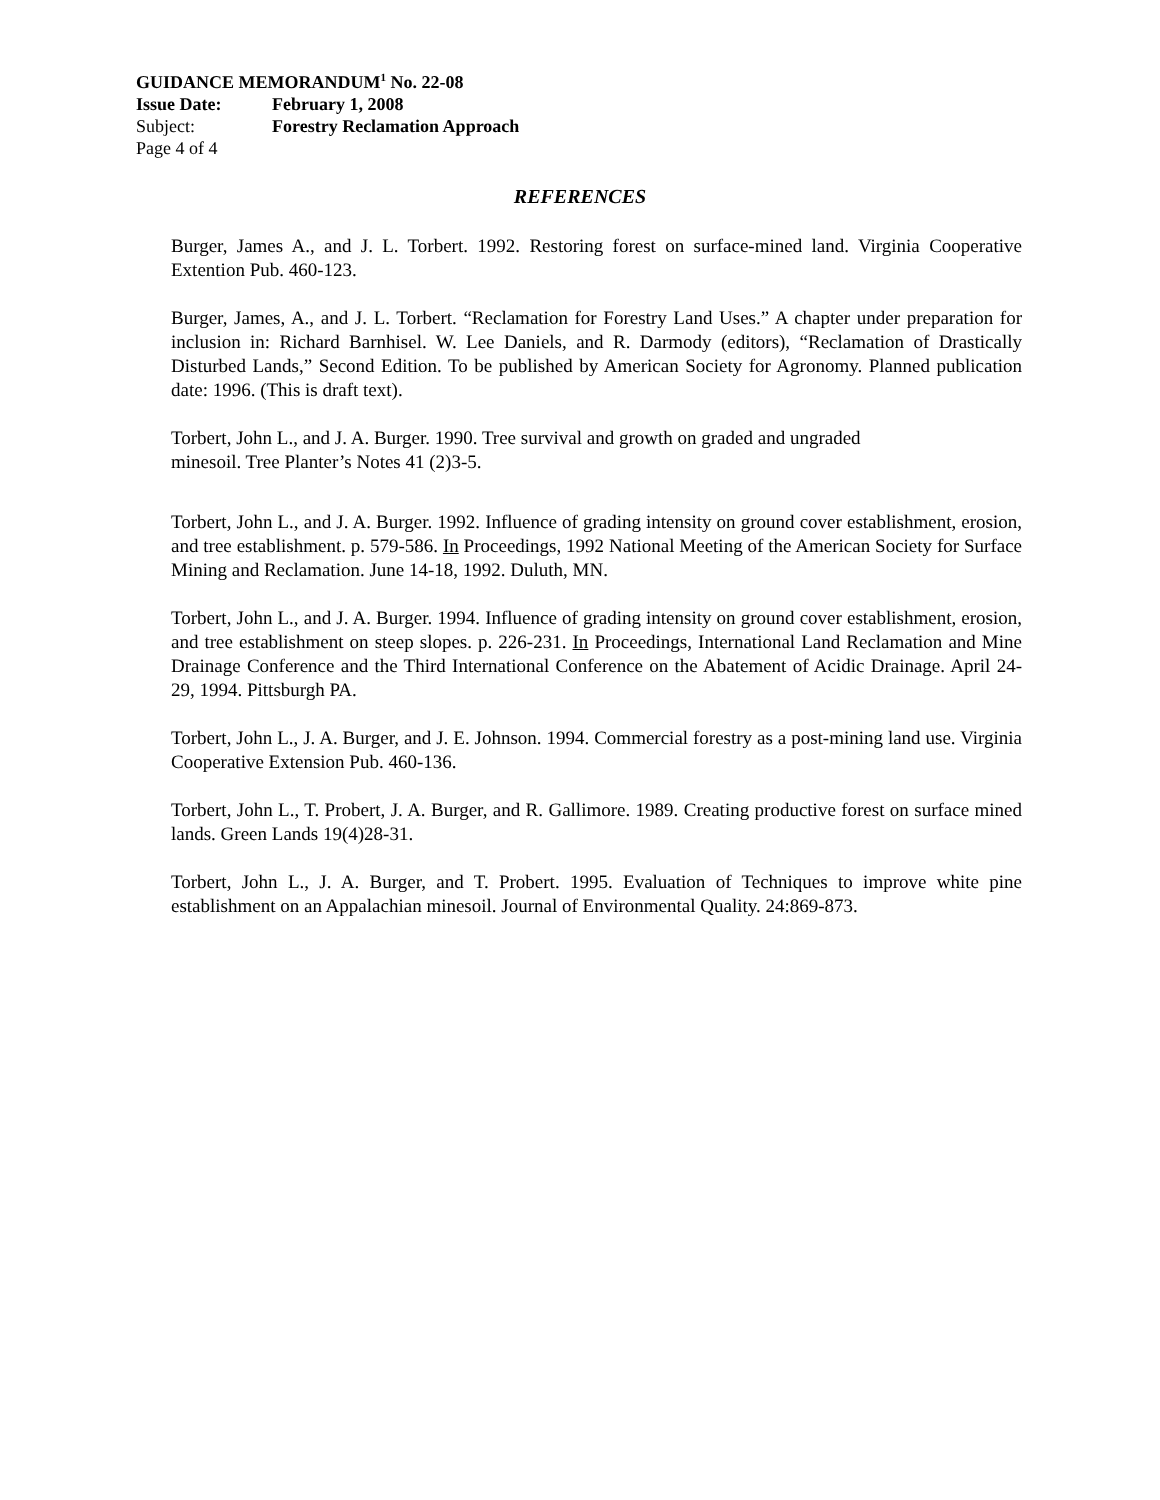GUIDANCE MEMORANDUM<sup>1</sup> No. 22-08
Issue Date: February 1, 2008
Subject: Forestry Reclamation Approach
Page 4 of 4
REFERENCES
Burger, James A., and J. L. Torbert. 1992. Restoring forest on surface-mined land. Virginia Cooperative Extention Pub. 460-123.
Burger, James, A., and J. L. Torbert. “Reclamation for Forestry Land Uses.” A chapter under preparation for inclusion in: Richard Barnhisel. W. Lee Daniels, and R. Darmody (editors), “Reclamation of Drastically Disturbed Lands,” Second Edition. To be published by American Society for Agronomy. Planned publication date: 1996. (This is draft text).
Torbert, John L., and J. A. Burger. 1990. Tree survival and growth on graded and ungraded
minesoil. Tree Planter’s Notes 41 (2)3-5.
Torbert, John L., and J. A. Burger. 1992. Influence of grading intensity on ground cover establishment, erosion, and tree establishment. p. 579-586. In Proceedings, 1992 National Meeting of the American Society for Surface Mining and Reclamation. June 14-18, 1992. Duluth, MN.
Torbert, John L., and J. A. Burger. 1994. Influence of grading intensity on ground cover establishment, erosion, and tree establishment on steep slopes. p. 226-231. In Proceedings, International Land Reclamation and Mine Drainage Conference and the Third International Conference on the Abatement of Acidic Drainage. April 24-29, 1994. Pittsburgh PA.
Torbert, John L., J. A. Burger, and J. E. Johnson. 1994. Commercial forestry as a post-mining land use. Virginia Cooperative Extension Pub. 460-136.
Torbert, John L., T. Probert, J. A. Burger, and R. Gallimore. 1989. Creating productive forest on surface mined lands. Green Lands 19(4)28-31.
Torbert, John L., J. A. Burger, and T. Probert. 1995. Evaluation of Techniques to improve white pine establishment on an Appalachian minesoil. Journal of Environmental Quality. 24:869-873.